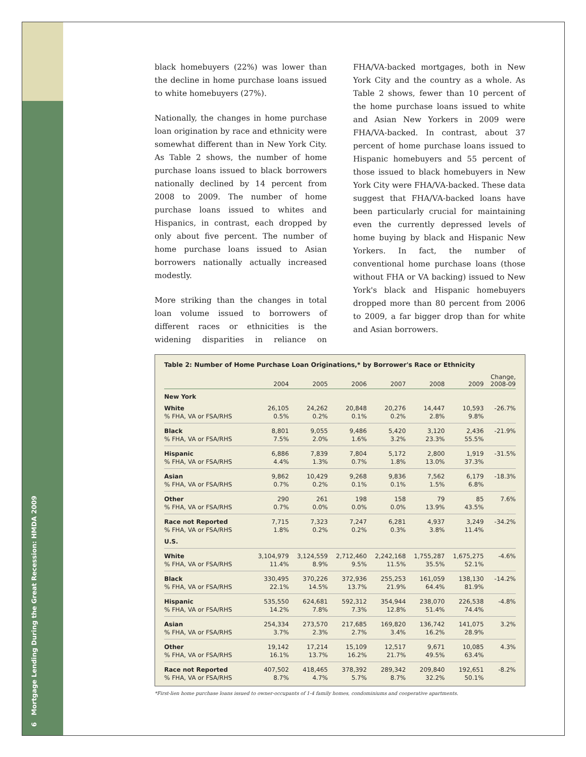6 Mortgage Lending During the Great Recession: HMDA 2009
black homebuyers (22%) was lower than the decline in home purchase loans issued to white homebuyers (27%).
Nationally, the changes in home purchase loan origination by race and ethnicity were somewhat different than in New York City. As Table 2 shows, the number of home purchase loans issued to black borrowers nationally declined by 14 percent from 2008 to 2009. The number of home purchase loans issued to whites and Hispanics, in contrast, each dropped by only about five percent. The number of home purchase loans issued to Asian borrowers nationally actually increased modestly.
More striking than the changes in total loan volume issued to borrowers of different races or ethnicities is the widening disparities in reliance on FHA/VA-backed mortgages, both in New York City and the country as a whole. As Table 2 shows, fewer than 10 percent of the home purchase loans issued to white and Asian New Yorkers in 2009 were FHA/VA-backed. In contrast, about 37 percent of home purchase loans issued to Hispanic homebuyers and 55 percent of those issued to black homebuyers in New York City were FHA/VA-backed. These data suggest that FHA/VA-backed loans have been particularly crucial for maintaining even the currently depressed levels of home buying by black and Hispanic New Yorkers. In fact, the number of conventional home purchase loans (those without FHA or VA backing) issued to New York's black and Hispanic homebuyers dropped more than 80 percent from 2006 to 2009, a far bigger drop than for white and Asian borrowers.
Table 2: Number of Home Purchase Loan Originations,* by Borrower's Race or Ethnicity
| | 2004 | 2005 | 2006 | 2007 | 2008 | 2009 | Change, 2008-09 |
| --- | --- | --- | --- | --- | --- | --- | --- |
| New York | | | | | | | |
| White | 26,105 | 24,262 | 20,848 | 20,276 | 14,447 | 10,593 | -26.7% |
| % FHA, VA or FSA/RHS | 0.5% | 0.2% | 0.1% | 0.2% | 2.8% | 9.8% | |
| Black | 8,801 | 9,055 | 9,486 | 5,420 | 3,120 | 2,436 | -21.9% |
| % FHA, VA or FSA/RHS | 7.5% | 2.0% | 1.6% | 3.2% | 23.3% | 55.5% | |
| Hispanic | 6,886 | 7,839 | 7,804 | 5,172 | 2,800 | 1,919 | -31.5% |
| % FHA, VA or FSA/RHS | 4.4% | 1.3% | 0.7% | 1.8% | 13.0% | 37.3% | |
| Asian | 9,862 | 10,429 | 9,268 | 9,836 | 7,562 | 6,179 | -18.3% |
| % FHA, VA or FSA/RHS | 0.7% | 0.2% | 0.1% | 0.1% | 1.5% | 6.8% | |
| Other | 290 | 261 | 198 | 158 | 79 | 85 | 7.6% |
| % FHA, VA or FSA/RHS | 0.7% | 0.0% | 0.0% | 0.0% | 13.9% | 43.5% | |
| Race not Reported | 7,715 | 7,323 | 7,247 | 6,281 | 4,937 | 3,249 | -34.2% |
| % FHA, VA or FSA/RHS | 1.8% | 0.2% | 0.2% | 0.3% | 3.8% | 11.4% | |
| U.S. | | | | | | | |
| White | 3,104,979 | 3,124,559 | 2,712,460 | 2,242,168 | 1,755,287 | 1,675,275 | -4.6% |
| % FHA, VA or FSA/RHS | 11.4% | 8.9% | 9.5% | 11.5% | 35.5% | 52.1% | |
| Black | 330,495 | 370,226 | 372,936 | 255,253 | 161,059 | 138,130 | -14.2% |
| % FHA, VA or FSA/RHS | 22.1% | 14.5% | 13.7% | 21.9% | 64.4% | 81.9% | |
| Hispanic | 535,550 | 624,681 | 592,312 | 354,944 | 238,070 | 226,538 | -4.8% |
| % FHA, VA or FSA/RHS | 14.2% | 7.8% | 7.3% | 12.8% | 51.4% | 74.4% | |
| Asian | 254,334 | 273,570 | 217,685 | 169,820 | 136,742 | 141,075 | 3.2% |
| % FHA, VA or FSA/RHS | 3.7% | 2.3% | 2.7% | 3.4% | 16.2% | 28.9% | |
| Other | 19,142 | 17,214 | 15,109 | 12,517 | 9,671 | 10,085 | 4.3% |
| % FHA, VA or FSA/RHS | 16.1% | 13.7% | 16.2% | 21.7% | 49.5% | 63.4% | |
| Race not Reported | 407,502 | 418,465 | 378,392 | 289,342 | 209,840 | 192,651 | -8.2% |
| % FHA, VA or FSA/RHS | 8.7% | 4.7% | 5.7% | 8.7% | 32.2% | 50.1% | |
*First-lien home purchase loans issued to owner-occupants of 1-4 family homes, condominiums and cooperative apartments.